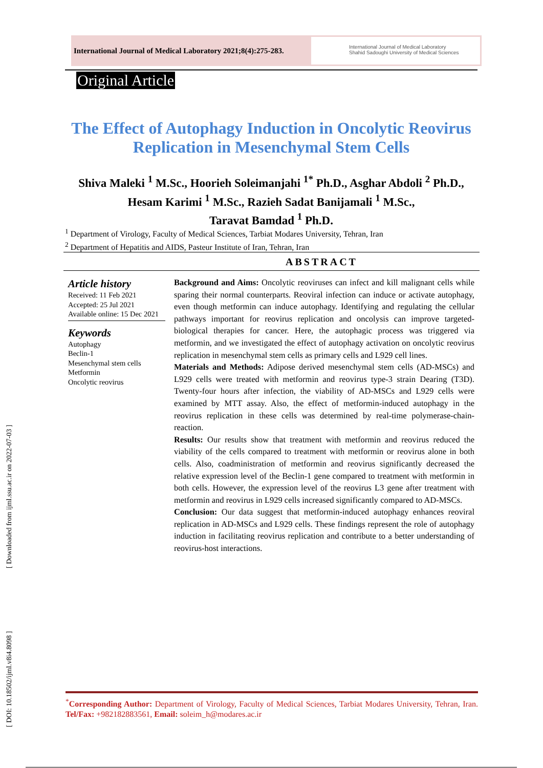[ Downloaded from ijml.ssu.ac.ir on 2022-07-03 ]
[ DOI: 10.18502/ijml.v8i4.8098 ]
International Journal of Medical Laboratory 2021;8(4):275-283.
International Journal of Medical Laboratory
Shahid Sadoughi University of Medical Sciences
Original Article
The Effect of Autophagy Induction in Oncolytic Reovirus Replication in Mesenchymal Stem Cells
Shiva Maleki <sup>1</sup> M.Sc., Hoorieh Soleimanjahi <sup>1*</sup> Ph.D., Asghar Abdoli <sup>2</sup> Ph.D.,
Hesam Karimi <sup>1</sup> M.Sc., Razieh Sadat Banijamali <sup>1</sup> M.Sc.,
Taravat Bamdad <sup>1</sup> Ph.D.
<sup>1</sup> Department of Virology, Faculty of Medical Sciences, Tarbiat Modares University, Tehran, Iran
<sup>2</sup> Department of Hepatitis and AIDS, Pasteur Institute of Iran, Tehran, Iran
ABSTRACT
Article history
Received: 11 Feb 2021
Accepted: 25 Jul 2021
Available online: 15 Dec 2021
Keywords
Autophagy
Beclin-1
Mesenchymal stem cells
Metformin
Oncolytic reovirus
Background and Aims: Oncolytic reoviruses can infect and kill malignant cells while sparing their normal counterparts. Reoviral infection can induce or activate autophagy, even though metformin can induce autophagy. Identifying and regulating the cellular pathways important for reovirus replication and oncolysis can improve targeted-biological therapies for cancer. Here, the autophagic process was triggered via metformin, and we investigated the effect of autophagy activation on oncolytic reovirus replication in mesenchymal stem cells as primary cells and L929 cell lines.
Materials and Methods: Adipose derived mesenchymal stem cells (AD-MSCs) and L929 cells were treated with metformin and reovirus type-3 strain Dearing (T3D). Twenty-four hours after infection, the viability of AD-MSCs and L929 cells were examined by MTT assay. Also, the effect of metformin-induced autophagy in the reovirus replication in these cells was determined by real-time polymerase-chain-reaction.
Results: Our results show that treatment with metformin and reovirus reduced the viability of the cells compared to treatment with metformin or reovirus alone in both cells. Also, coadministration of metformin and reovirus significantly decreased the relative expression level of the Beclin-1 gene compared to treatment with metformin in both cells. However, the expression level of the reovirus L3 gene after treatment with metformin and reovirus in L929 cells increased significantly compared to AD-MSCs.
Conclusion: Our data suggest that metformin-induced autophagy enhances reoviral replication in AD-MSCs and L929 cells. These findings represent the role of autophagy induction in facilitating reovirus replication and contribute to a better understanding of reovirus-host interactions.
<sup>*</sup> Corresponding Author: Department of Virology, Faculty of Medical Sciences, Tarbiat Modares University, Tehran, Iran. Tel/Fax: +982182883561, Email: soleim_h@modares.ac.ir